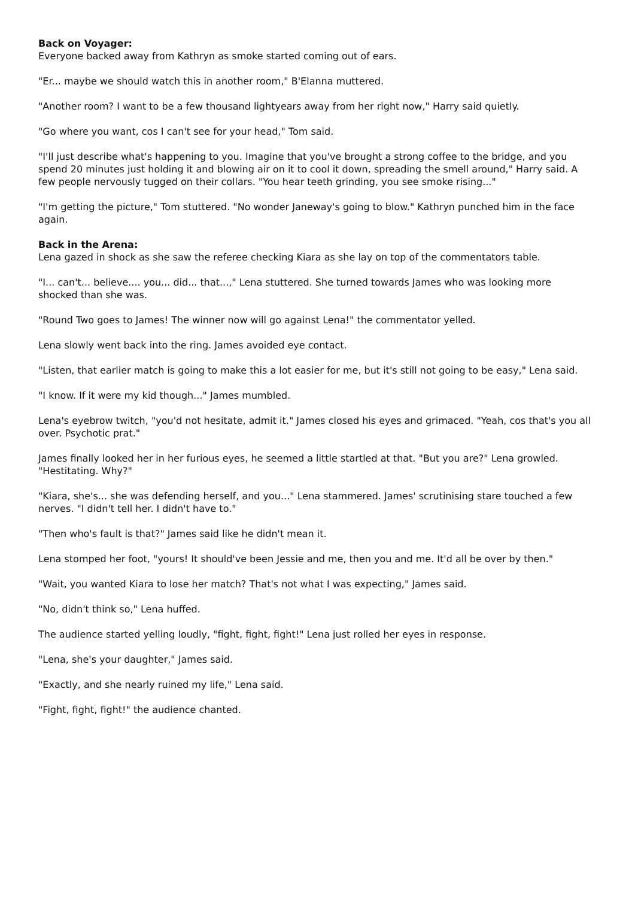Back on Voyager:
Everyone backed away from Kathryn as smoke started coming out of ears.
"Er... maybe we should watch this in another room," B'Elanna muttered.
"Another room? I want to be a few thousand lightyears away from her right now," Harry said quietly.
"Go where you want, cos I can't see for your head," Tom said.
"I'll just describe what's happening to you. Imagine that you've brought a strong coffee to the bridge, and you spend 20 minutes just holding it and blowing air on it to cool it down, spreading the smell around," Harry said. A few people nervously tugged on their collars. "You hear teeth grinding, you see smoke rising..."
"I'm getting the picture," Tom stuttered. "No wonder Janeway's going to blow." Kathryn punched him in the face again.
Back in the Arena:
Lena gazed in shock as she saw the referee checking Kiara as she lay on top of the commentators table.
"I... can't... believe.... you... did... that...," Lena stuttered. She turned towards James who was looking more shocked than she was.
"Round Two goes to James! The winner now will go against Lena!" the commentator yelled.
Lena slowly went back into the ring. James avoided eye contact.
"Listen, that earlier match is going to make this a lot easier for me, but it's still not going to be easy," Lena said.
"I know. If it were my kid though..." James mumbled.
Lena's eyebrow twitch, "you'd not hesitate, admit it." James closed his eyes and grimaced. "Yeah, cos that's you all over. Psychotic prat."
James finally looked her in her furious eyes, he seemed a little startled at that. "But you are?" Lena growled. "Hestitating. Why?"
"Kiara, she's... she was defending herself, and you..." Lena stammered. James' scrutinising stare touched a few nerves. "I didn't tell her. I didn't have to."
"Then who's fault is that?" James said like he didn't mean it.
Lena stomped her foot, "yours! It should've been Jessie and me, then you and me. It'd all be over by then."
"Wait, you wanted Kiara to lose her match? That's not what I was expecting," James said.
"No, didn't think so," Lena huffed.
The audience started yelling loudly, "fight, fight, fight!" Lena just rolled her eyes in response.
"Lena, she's your daughter," James said.
"Exactly, and she nearly ruined my life," Lena said.
"Fight, fight, fight!" the audience chanted.